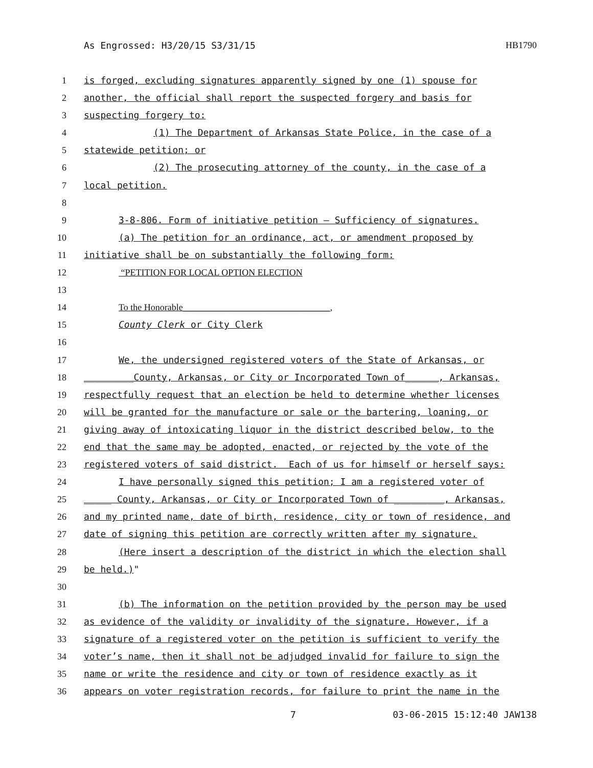As Engrossed: H3/20/15 S3/31/15 HB1790
1 is forged, excluding signatures apparently signed by one (1) spouse for
2 another, the official shall report the suspected forgery and basis for
3 suspecting forgery to:
4 (1) The Department of Arkansas State Police, in the case of a
5 statewide petition; or
6 (2) The prosecuting attorney of the county, in the case of a
7 local petition.
8
9 3-8-806. Form of initiative petition — Sufficiency of signatures.
10 (a) The petition for an ordinance, act, or amendment proposed by
11 initiative shall be on substantially the following form:
12 “PETITION FOR LOCAL OPTION ELECTION
13
14 To the Honorable________________________________,
15 County Clerk or City Clerk
16
17 We, the undersigned registered voters of the State of Arkansas, or
18 _________County, Arkansas, or City or Incorporated Town of______, Arkansas,
19 respectfully request that an election be held to determine whether licenses
20 will be granted for the manufacture or sale or the bartering, loaning, or
21 giving away of intoxicating liquor in the district described below, to the
22 end that the same may be adopted, enacted, or rejected by the vote of the
23 registered voters of said district. Each of us for himself or herself says:
24 I have personally signed this petition; I am a registered voter of
25 _____ County, Arkansas, or City or Incorporated Town of _________, Arkansas,
26 and my printed name, date of birth, residence, city or town of residence, and
27 date of signing this petition are correctly written after my signature.
28 (Here insert a description of the district in which the election shall
29 be held.)"
30
31 (b) The information on the petition provided by the person may be used
32 as evidence of the validity or invalidity of the signature. However, if a
33 signature of a registered voter on the petition is sufficient to verify the
34 voter’s name, then it shall not be adjudged invalid for failure to sign the
35 name or write the residence and city or town of residence exactly as it
36 appears on voter registration records, for failure to print the name in the
7 03-06-2015 15:12:40 JAW138